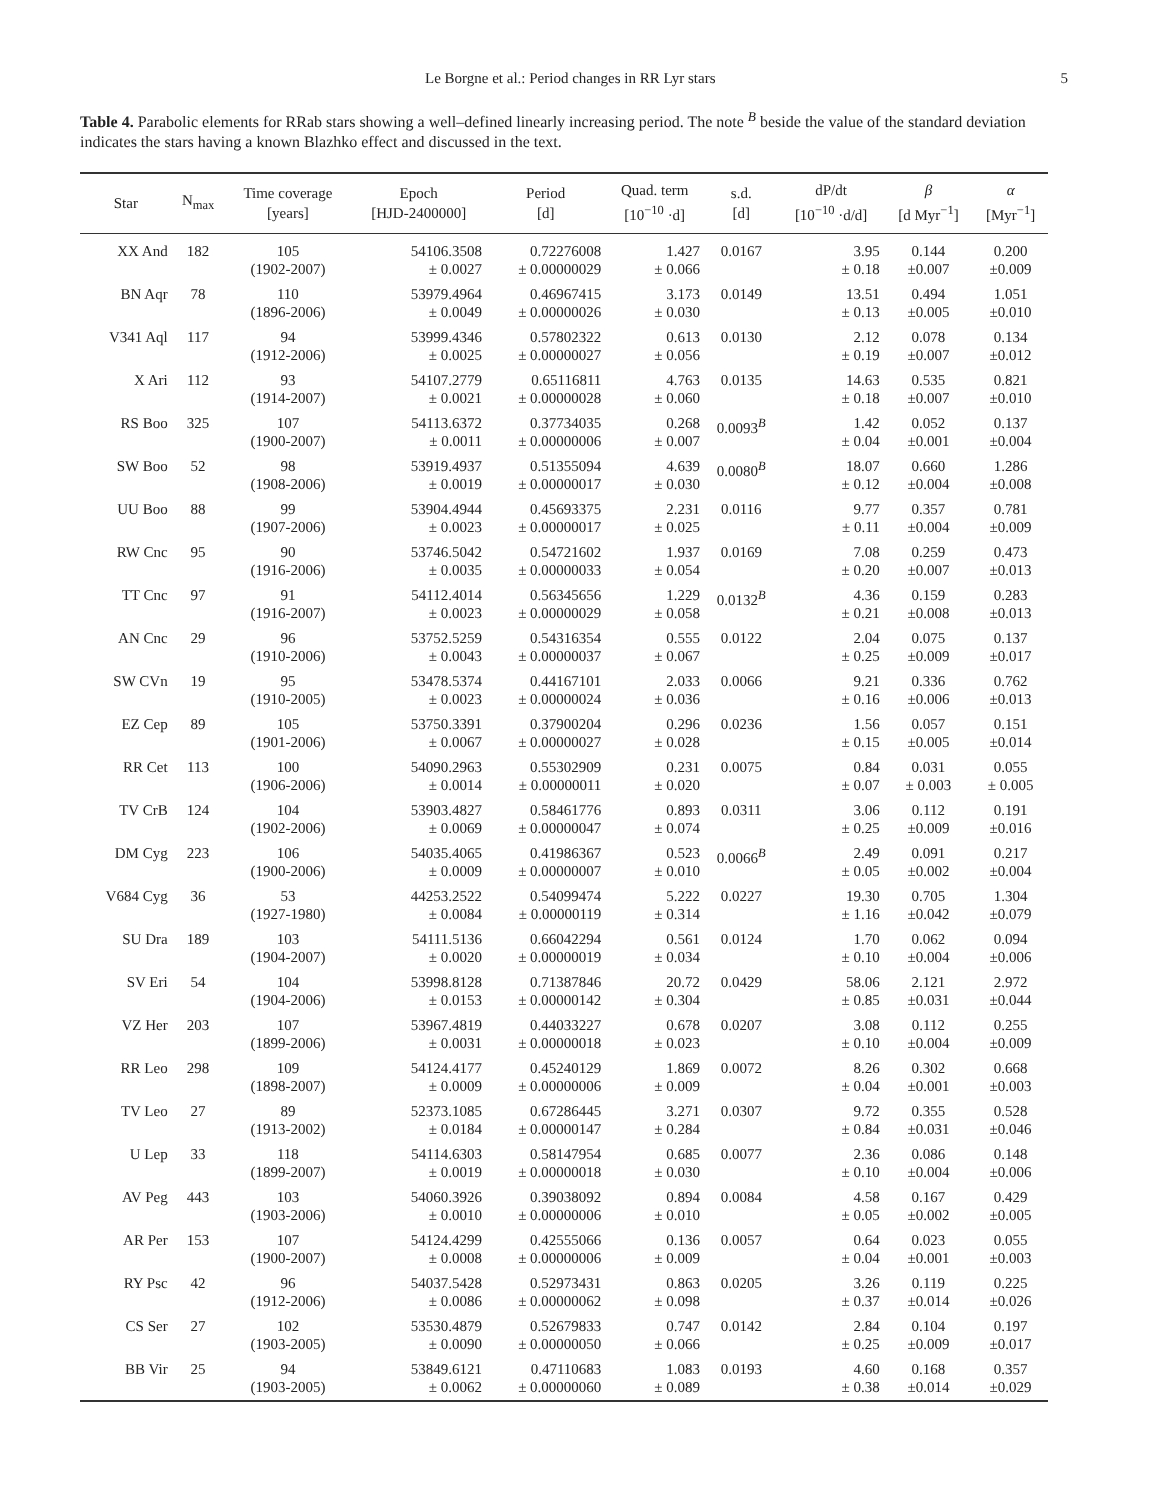Le Borgne et al.: Period changes in RR Lyr stars 5
Table 4. Parabolic elements for RRab stars showing a well–defined linearly increasing period. The note <sup>B</sup> beside the value of the standard deviation indicates the stars having a known Blazhko effect and discussed in the text.
| Star | N<sub>max</sub> | Time coverage [years] | Epoch [HJD-2400000] | Period [d] | Quad. term [10<sup>−10</sup> ·d] | s.d. [d] | dP/dt [10<sup>−10</sup> ·d/d] | β [d Myr<sup>−1</sup>] | α [Myr<sup>−1</sup>] |
| --- | --- | --- | --- | --- | --- | --- | --- | --- | --- |
| XX And | 182 | 105 (1902-2007) | 54106.3508 ± 0.0027 | 0.72276008 ± 0.00000029 | 1.427 ± 0.066 | 0.0167 | 3.95 ± 0.18 | 0.144 ±0.007 | 0.200 ±0.009 |
| BN Aqr | 78 | 110 (1896-2006) | 53979.4964 ± 0.0049 | 0.46967415 ± 0.00000026 | 3.173 ± 0.030 | 0.0149 | 13.51 ± 0.13 | 0.494 ±0.005 | 1.051 ±0.010 |
| V341 Aql | 117 | 94 (1912-2006) | 53999.4346 ± 0.0025 | 0.57802322 ± 0.00000027 | 0.613 ± 0.056 | 0.0130 | 2.12 ± 0.19 | 0.078 ±0.007 | 0.134 ±0.012 |
| X Ari | 112 | 93 (1914-2007) | 54107.2779 ± 0.0021 | 0.65116811 ± 0.00000028 | 4.763 ± 0.060 | 0.0135 | 14.63 ± 0.18 | 0.535 ±0.007 | 0.821 ±0.010 |
| RS Boo | 325 | 107 (1900-2007) | 54113.6372 ± 0.0011 | 0.37734035 ± 0.00000006 | 0.268 ± 0.007 | 0.0093<sup>B</sup> | 1.42 ± 0.04 | 0.052 ±0.001 | 0.137 ±0.004 |
| SW Boo | 52 | 98 (1908-2006) | 53919.4937 ± 0.0019 | 0.51355094 ± 0.00000017 | 4.639 ± 0.030 | 0.0080<sup>B</sup> | 18.07 ± 0.12 | 0.660 ±0.004 | 1.286 ±0.008 |
| UU Boo | 88 | 99 (1907-2006) | 53904.4944 ± 0.0023 | 0.45693375 ± 0.00000017 | 2.231 ± 0.025 | 0.0116 | 9.77 ± 0.11 | 0.357 ±0.004 | 0.781 ±0.009 |
| RW Cnc | 95 | 90 (1916-2006) | 53746.5042 ± 0.0035 | 0.54721602 ± 0.00000033 | 1.937 ± 0.054 | 0.0169 | 7.08 ± 0.20 | 0.259 ±0.007 | 0.473 ±0.013 |
| TT Cnc | 97 | 91 (1916-2007) | 54112.4014 ± 0.0023 | 0.56345656 ± 0.00000029 | 1.229 ± 0.058 | 0.0132<sup>B</sup> | 4.36 ± 0.21 | 0.159 ±0.008 | 0.283 ±0.013 |
| AN Cnc | 29 | 96 (1910-2006) | 53752.5259 ± 0.0043 | 0.54316354 ± 0.00000037 | 0.555 ± 0.067 | 0.0122 | 2.04 ± 0.25 | 0.075 ±0.009 | 0.137 ±0.017 |
| SW CVn | 19 | 95 (1910-2005) | 53478.5374 ± 0.0023 | 0.44167101 ± 0.00000024 | 2.033 ± 0.036 | 0.0066 | 9.21 ± 0.16 | 0.336 ±0.006 | 0.762 ±0.013 |
| EZ Cep | 89 | 105 (1901-2006) | 53750.3391 ± 0.0067 | 0.37900204 ± 0.00000027 | 0.296 ± 0.028 | 0.0236 | 1.56 ± 0.15 | 0.057 ±0.005 | 0.151 ±0.014 |
| RR Cet | 113 | 100 (1906-2006) | 54090.2963 ± 0.0014 | 0.55302909 ± 0.00000011 | 0.231 ± 0.020 | 0.0075 | 0.84 ± 0.07 | 0.031 ± 0.003 | 0.055 ± 0.005 |
| TV CrB | 124 | 104 (1902-2006) | 53903.4827 ± 0.0069 | 0.58461776 ± 0.00000047 | 0.893 ± 0.074 | 0.0311 | 3.06 ± 0.25 | 0.112 ±0.009 | 0.191 ±0.016 |
| DM Cyg | 223 | 106 (1900-2006) | 54035.4065 ± 0.0009 | 0.41986367 ± 0.00000007 | 0.523 ± 0.010 | 0.0066<sup>B</sup> | 2.49 ± 0.05 | 0.091 ±0.002 | 0.217 ±0.004 |
| V684 Cyg | 36 | 53 (1927-1980) | 44253.2522 ± 0.0084 | 0.54099474 ± 0.00000119 | 5.222 ± 0.314 | 0.0227 | 19.30 ± 1.16 | 0.705 ±0.042 | 1.304 ±0.079 |
| SU Dra | 189 | 103 (1904-2007) | 54111.5136 ± 0.0020 | 0.66042294 ± 0.00000019 | 0.561 ± 0.034 | 0.0124 | 1.70 ± 0.10 | 0.062 ±0.004 | 0.094 ±0.006 |
| SV Eri | 54 | 104 (1904-2006) | 53998.8128 ± 0.0153 | 0.71387846 ± 0.00000142 | 20.72 ± 0.304 | 0.0429 | 58.06 ± 0.85 | 2.121 ±0.031 | 2.972 ±0.044 |
| VZ Her | 203 | 107 (1899-2006) | 53967.4819 ± 0.0031 | 0.44033227 ± 0.00000018 | 0.678 ± 0.023 | 0.0207 | 3.08 ± 0.10 | 0.112 ±0.004 | 0.255 ±0.009 |
| RR Leo | 298 | 109 (1898-2007) | 54124.4177 ± 0.0009 | 0.45240129 ± 0.00000006 | 1.869 ± 0.009 | 0.0072 | 8.26 ± 0.04 | 0.302 ±0.001 | 0.668 ±0.003 |
| TV Leo | 27 | 89 (1913-2002) | 52373.1085 ± 0.0184 | 0.67286445 ± 0.00000147 | 3.271 ± 0.284 | 0.0307 | 9.72 ± 0.84 | 0.355 ±0.031 | 0.528 ±0.046 |
| U Lep | 33 | 118 (1899-2007) | 54114.6303 ± 0.0019 | 0.58147954 ± 0.00000018 | 0.685 ± 0.030 | 0.0077 | 2.36 ± 0.10 | 0.086 ±0.004 | 0.148 ±0.006 |
| AV Peg | 443 | 103 (1903-2006) | 54060.3926 ± 0.0010 | 0.39038092 ± 0.00000006 | 0.894 ± 0.010 | 0.0084 | 4.58 ± 0.05 | 0.167 ±0.002 | 0.429 ±0.005 |
| AR Per | 153 | 107 (1900-2007) | 54124.4299 ± 0.0008 | 0.42555066 ± 0.00000006 | 0.136 ± 0.009 | 0.0057 | 0.64 ± 0.04 | 0.023 ±0.001 | 0.055 ±0.003 |
| RY Psc | 42 | 96 (1912-2006) | 54037.5428 ± 0.0086 | 0.52973431 ± 0.00000062 | 0.863 ± 0.098 | 0.0205 | 3.26 ± 0.37 | 0.119 ±0.014 | 0.225 ±0.026 |
| CS Ser | 27 | 102 (1903-2005) | 53530.4879 ± 0.0090 | 0.52679833 ± 0.00000050 | 0.747 ± 0.066 | 0.0142 | 2.84 ± 0.25 | 0.104 ±0.009 | 0.197 ±0.017 |
| BB Vir | 25 | 94 (1903-2005) | 53849.6121 ± 0.0062 | 0.47110683 ± 0.00000060 | 1.083 ± 0.089 | 0.0193 | 4.60 ± 0.38 | 0.168 ±0.014 | 0.357 ±0.029 |